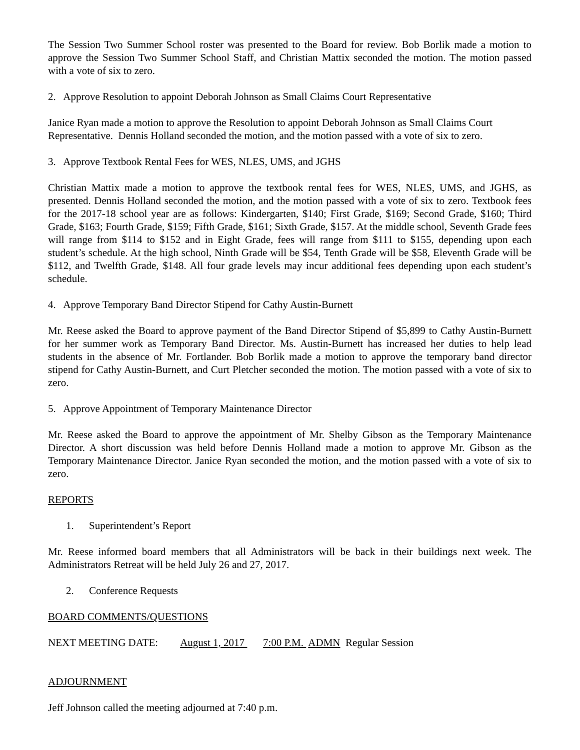The Session Two Summer School roster was presented to the Board for review. Bob Borlik made a motion to approve the Session Two Summer School Staff, and Christian Mattix seconded the motion. The motion passed with a vote of six to zero.
2. Approve Resolution to appoint Deborah Johnson as Small Claims Court Representative
Janice Ryan made a motion to approve the Resolution to appoint Deborah Johnson as Small Claims Court Representative. Dennis Holland seconded the motion, and the motion passed with a vote of six to zero.
3. Approve Textbook Rental Fees for WES, NLES, UMS, and JGHS
Christian Mattix made a motion to approve the textbook rental fees for WES, NLES, UMS, and JGHS, as presented. Dennis Holland seconded the motion, and the motion passed with a vote of six to zero. Textbook fees for the 2017-18 school year are as follows: Kindergarten, $140; First Grade, $169; Second Grade, $160; Third Grade, $163; Fourth Grade, $159; Fifth Grade, $161; Sixth Grade, $157. At the middle school, Seventh Grade fees will range from $114 to $152 and in Eight Grade, fees will range from $111 to $155, depending upon each student’s schedule. At the high school, Ninth Grade will be $54, Tenth Grade will be $58, Eleventh Grade will be $112, and Twelfth Grade, $148. All four grade levels may incur additional fees depending upon each student’s schedule.
4. Approve Temporary Band Director Stipend for Cathy Austin-Burnett
Mr. Reese asked the Board to approve payment of the Band Director Stipend of $5,899 to Cathy Austin-Burnett for her summer work as Temporary Band Director. Ms. Austin-Burnett has increased her duties to help lead students in the absence of Mr. Fortlander. Bob Borlik made a motion to approve the temporary band director stipend for Cathy Austin-Burnett, and Curt Pletcher seconded the motion. The motion passed with a vote of six to zero.
5. Approve Appointment of Temporary Maintenance Director
Mr. Reese asked the Board to approve the appointment of Mr. Shelby Gibson as the Temporary Maintenance Director. A short discussion was held before Dennis Holland made a motion to approve Mr. Gibson as the Temporary Maintenance Director. Janice Ryan seconded the motion, and the motion passed with a vote of six to zero.
REPORTS
1. Superintendent’s Report
Mr. Reese informed board members that all Administrators will be back in their buildings next week. The Administrators Retreat will be held July 26 and 27, 2017.
2. Conference Requests
BOARD COMMENTS/QUESTIONS
NEXT MEETING DATE: August 1, 2017 7:00 P.M. ADMN Regular Session
ADJOURNMENT
Jeff Johnson called the meeting adjourned at 7:40 p.m.